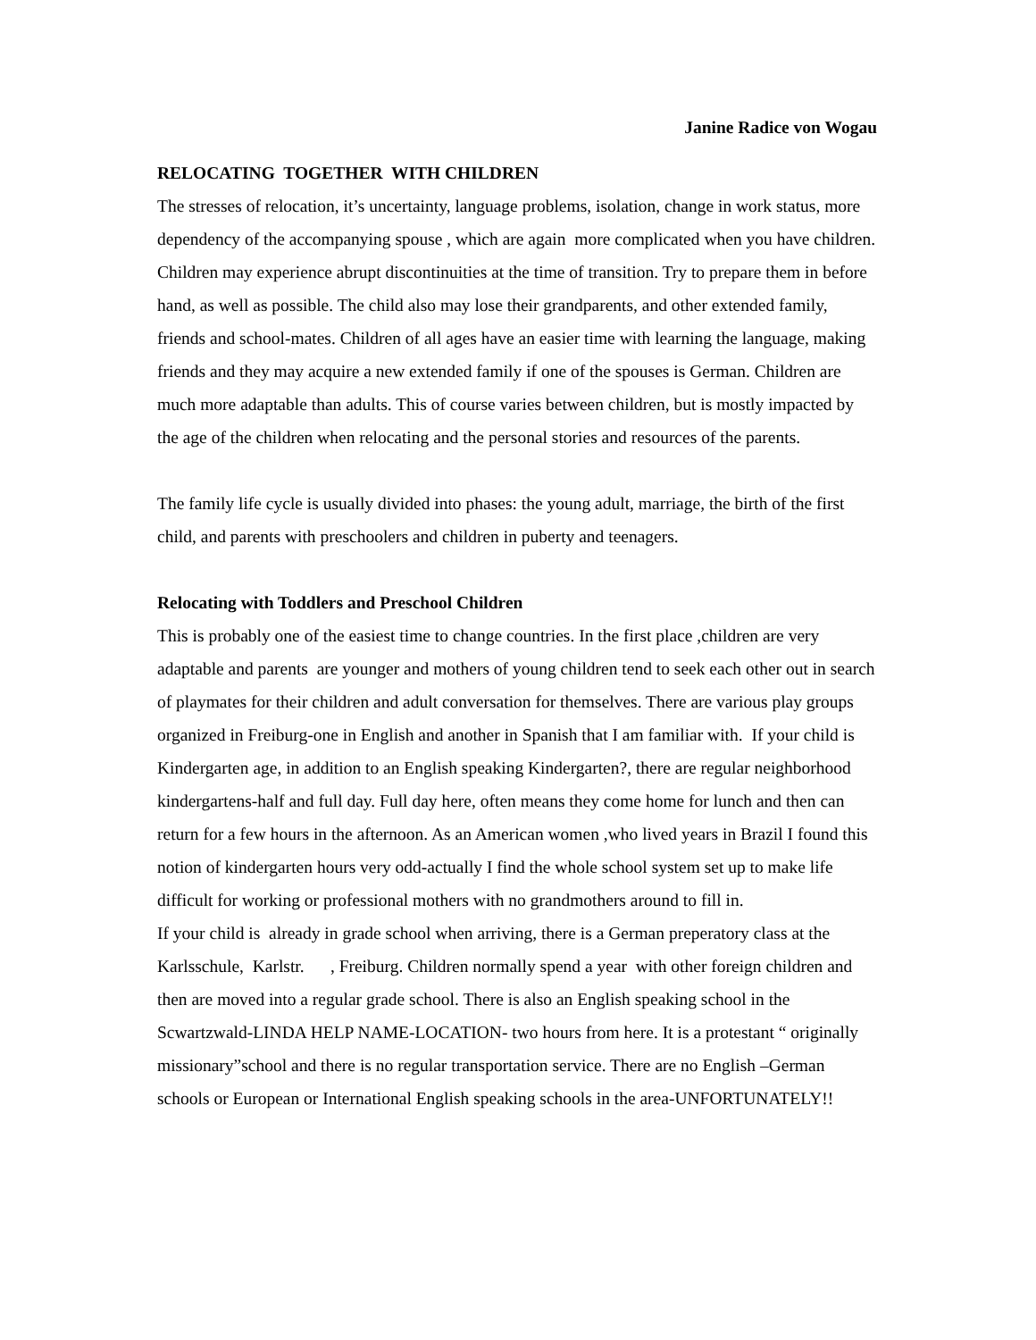Janine Radice von Wogau
RELOCATING TOGETHER WITH CHILDREN
The stresses of relocation, it’s uncertainty, language problems, isolation, change in work status, more dependency of the accompanying spouse , which are again more complicated when you have children. Children may experience abrupt discontinuities at the time of transition. Try to prepare them in before hand, as well as possible. The child also may lose their grandparents, and other extended family, friends and school-mates. Children of all ages have an easier time with learning the language, making friends and they may acquire a new extended family if one of the spouses is German. Children are much more adaptable than adults. This of course varies between children, but is mostly impacted by the age of the children when relocating and the personal stories and resources of the parents.
The family life cycle is usually divided into phases: the young adult, marriage, the birth of the first child, and parents with preschoolers and children in puberty and teenagers.
Relocating with Toddlers and Preschool Children
This is probably one of the easiest time to change countries. In the first place ,children are very adaptable and parents are younger and mothers of young children tend to seek each other out in search of playmates for their children and adult conversation for themselves. There are various play groups organized in Freiburg-one in English and another in Spanish that I am familiar with. If your child is Kindergarten age, in addition to an English speaking Kindergarten?, there are regular neighborhood kindergartens-half and full day. Full day here, often means they come home for lunch and then can return for a few hours in the afternoon. As an American women ,who lived years in Brazil I found this notion of kindergarten hours very odd-actually I find the whole school system set up to make life difficult for working or professional mothers with no grandmothers around to fill in.
If your child is already in grade school when arriving, there is a German preperatory class at the Karlsschule, Karlstr. , Freiburg. Children normally spend a year with other foreign children and then are moved into a regular grade school. There is also an English speaking school in the Scwartzwald-LINDA HELP NAME-LOCATION- two hours from here. It is a protestant “ originally missionary”school and there is no regular transportation service. There are no English –German schools or European or International English speaking schools in the area-UNFORTUNATELY!!